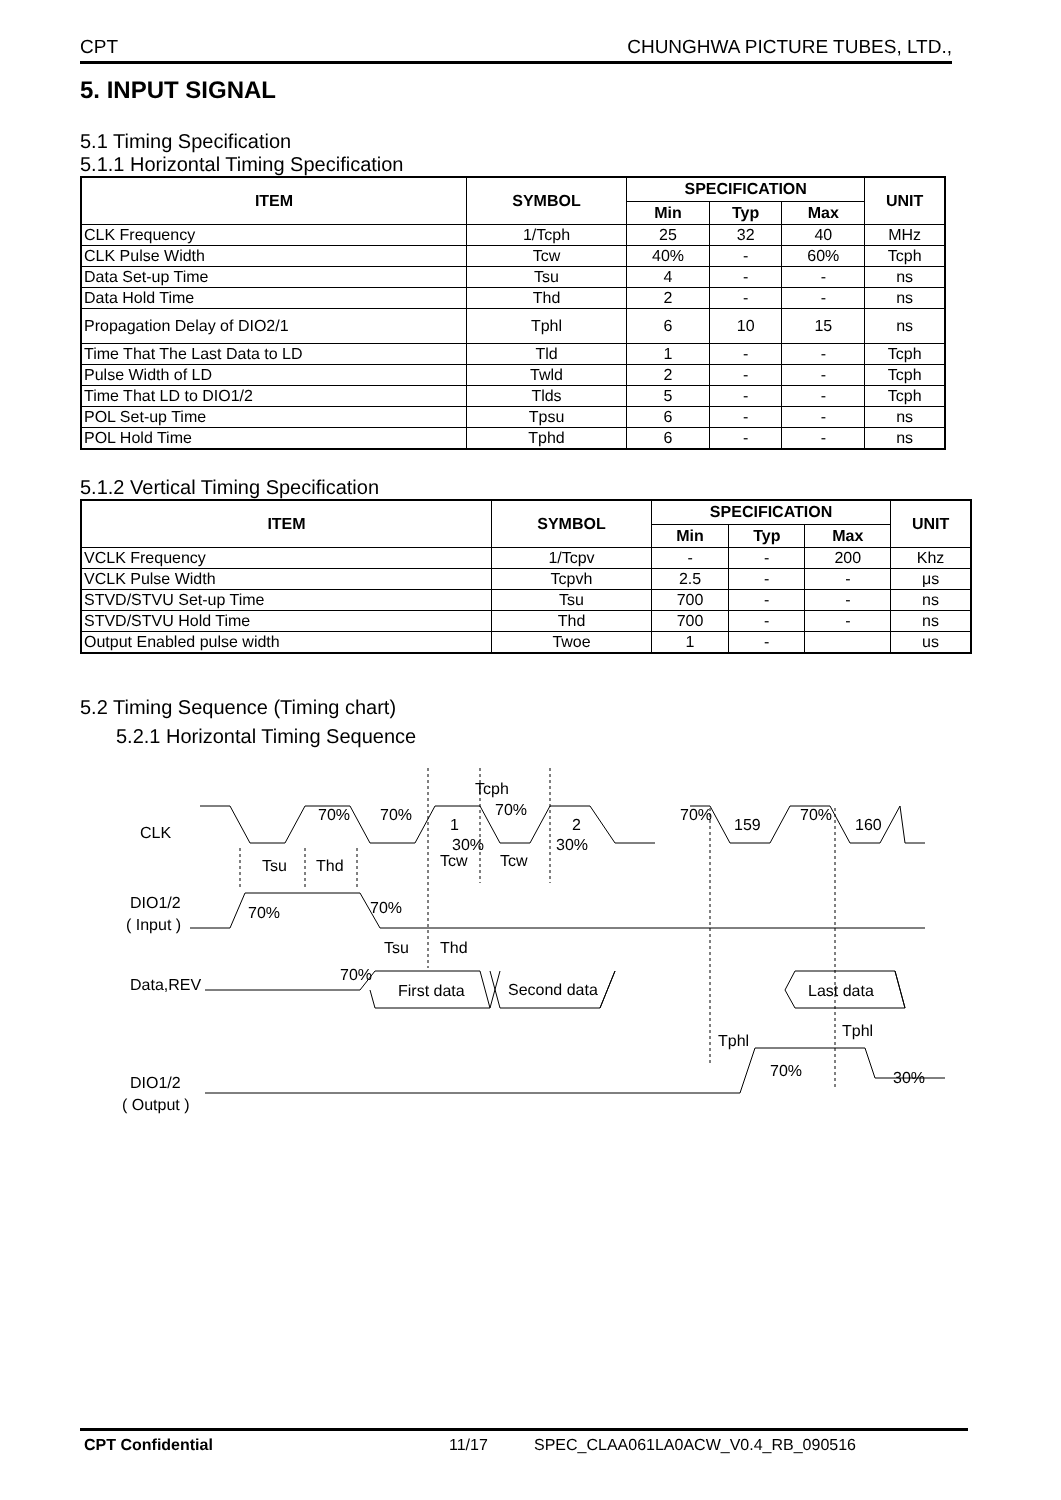CPT CHUNGHWA PICTURE TUBES, LTD.,
5. INPUT SIGNAL
5.1 Timing Specification
5.1.1 Horizontal Timing Specification
| ITEM | SYMBOL | SPECIFICATION | | | UNIT |
| --- | --- | --- | --- | --- | --- |
| | | Min | Typ | Max | |
| CLK Frequency | 1/Tcph | 25 | 32 | 40 | MHz |
| CLK Pulse Width | Tcw | 40% | - | 60% | Tcph |
| Data Set-up Time | Tsu | 4 | - | - | ns |
| Data Hold Time | Thd | 2 | - | - | ns |
| Propagation Delay of DIO2/1 | Tphl | 6 | 10 | 15 | ns |
| Time That The Last Data to LD | Tld | 1 | - | - | Tcph |
| Pulse Width of LD | Twld | 2 | - | - | Tcph |
| Time That LD to DIO1/2 | Tlds | 5 | - | - | Tcph |
| POL Set-up Time | Tpsu | 6 | - | - | ns |
| POL Hold Time | Tphd | 6 | - | - | ns |
5.1.2 Vertical Timing Specification
| ITEM | SYMBOL | SPECIFICATION | | | UNIT |
| --- | --- | --- | --- | --- | --- |
| | | Min | Typ | Max | |
| VCLK Frequency | 1/Tcpv | - | - | 200 | Khz |
| VCLK Pulse Width | Tcpvh | 2.5 | - | - | μs |
| STVD/STVU Set-up Time | Tsu | 700 | - | - | ns |
| STVD/STVU Hold Time | Thd | 700 | - | - | ns |
| Output Enabled pulse width | Twoe | 1 | - | | us |
5.2 Timing Sequence (Timing chart)
5.2.1 Horizontal Timing Sequence
CLK
DIO1/2
( Input )
Data,REV
DIO1/2
( Output )
Tcph
70%
70%
70%
1
2
30%
30%
70%
159
70%
160
Tsu
Thd
Tcw
Tcw
70%
70%
Tsu
Thd
70%
First data
Second data
Last data
Tphl
Tphl
70%
30%
CPT Confidential 11/17 SPEC_CLAA061LA0ACW_V0.4_RB_090516